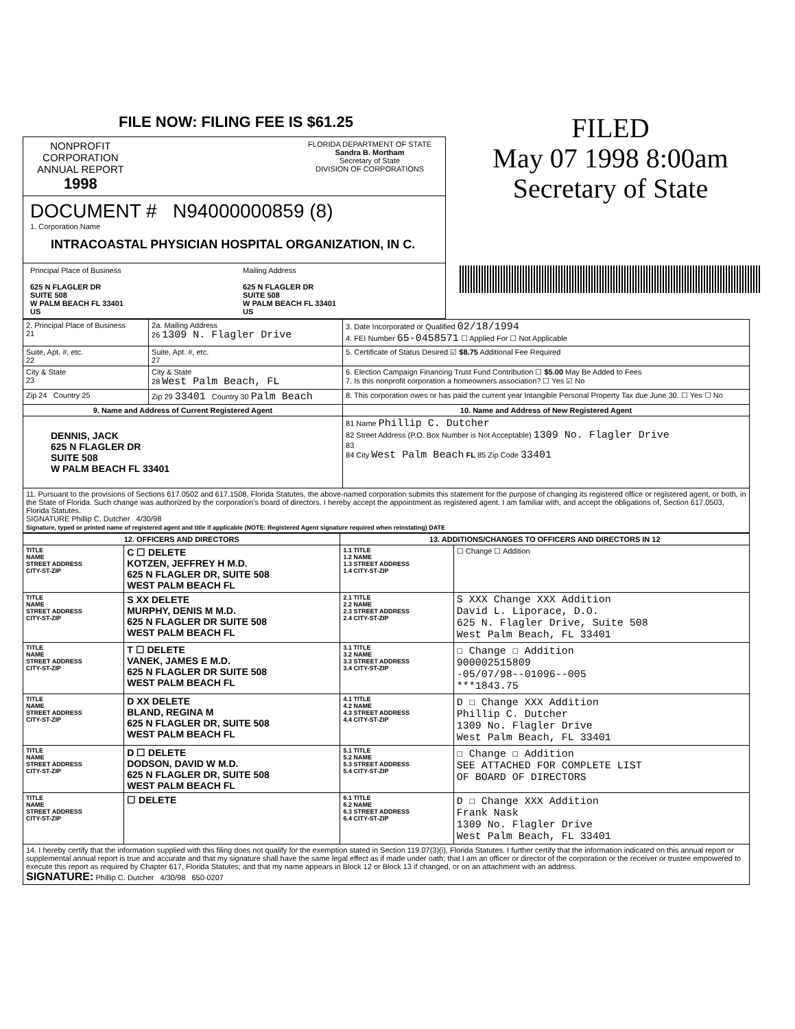FILE NOW: FILING FEE IS $61.25
NONPROFIT
CORPORATION
ANNUAL REPORT
1998
FLORIDA DEPARTMENT OF STATE
Sandra B. Mortham
Secretary of State
DIVISION OF CORPORATIONS
DOCUMENT # N94000000859 (8)
1. Corporation Name
INTRACOASTAL PHYSICIAN HOSPITAL ORGANIZATION, IN C.
Principal Place of Business
625 N FLAGLER DR
SUITE 508
W PALM BEACH FL 33401
US
Mailing Address
625 N FLAGLER DR
SUITE 508
W PALM BEACH FL 33401
US
FILED
May 07 1998 8:00am
Secretary of State
| 2. Principal Place of Business 21 | 2a. Mailing Address 26 1309 N. Flagler Drive | 3. Date Incorporated or Qualified 02/18/1994 4. FEI Number 65-0458571 ☐ Applied For ☐ Not Applicable |
| Suite, Apt. #, etc. 22 | Suite, Apt. #, etc. 27 | 5. Certificate of Status Desired ☑ $8.75 Additional Fee Required |
| City & State 23 | City & State 28 West Palm Beach, FL | 6. Election Campaign Financing Trust Fund Contribution ☐ $5.00 May Be Added to Fees 7. Is this nonprofit corporation a homeowners association? ☐ Yes ☑ No |
| Zip 24 Country 25 | Zip 29 33401 Country 30 Palm Beach | 8. This corporation owes or has paid the current year Intangible Personal Property Tax due June 30. ☐ Yes ☐ No |
| 9. Name and Address of Current Registered Agent | | 10. Name and Address of New Registered Agent |
| DENNIS, JACK 625 N FLAGLER DR SUITE 508 W PALM BEACH FL 33401 | | 81 Name Phillip C. Dutcher 82 Street Address (P.O. Box Number is Not Acceptable) 1309 No. Flagler Drive 83 84 City West Palm Beach FL 85 Zip Code 33401 |
| 11. Pursuant to the provisions of Sections 617.0502 and 617.1508, Florida Statutes, the above-named corporation submits this statement for the purpose of changing its registered office or registered agent, or both, in the State of Florida. Such change was authorized by the corporation's board of directors. I hereby accept the appointment as registered agent. I am familiar with, and accept the obligations of, Section 617.0503, Florida Statutes. SIGNATURE Phillip C. Dutcher 4/30/98 Signature, typed or printed name of registered agent and title if applicable (NOTE: Registered Agent signature required when reinstating) DATE | | |
| 12. OFFICERS AND DIRECTORS | | 13. ADDITIONS/CHANGES TO OFFICERS AND DIRECTORS IN 12 | |
| --- | --- | --- | --- |
| TITLE NAME STREET ADDRESS CITY-ST-ZIP | C ☐ DELETE KOTZEN, JEFFREY H M.D. 625 N FLAGLER DR, SUITE 508 WEST PALM BEACH FL | 1.1 TITLE 1.2 NAME 1.3 STREET ADDRESS 1.4 CITY-ST-ZIP | ☐ Change ☐ Addition |
| TITLE NAME STREET ADDRESS CITY-ST-ZIP | S XX DELETE MURPHY, DENIS M M.D. 625 N FLAGLER DR SUITE 508 WEST PALM BEACH FL | 2.1 TITLE 2.2 NAME 2.3 STREET ADDRESS 2.4 CITY-ST-ZIP | S XXX Change XXX Addition David L. Liporace, D.O. 625 N. Flagler Drive, Suite 508 West Palm Beach, FL 33401 |
| TITLE NAME STREET ADDRESS CITY-ST-ZIP | T ☐ DELETE VANEK, JAMES E M.D. 625 N FLAGLER DR SUITE 508 WEST PALM BEACH FL | 3.1 TITLE 3.2 NAME 3.3 STREET ADDRESS 3.4 CITY-ST-ZIP | ☐ Change ☐ Addition 900002515809 -05/07/98--01096--005 ***1843.75 |
| TITLE NAME STREET ADDRESS CITY-ST-ZIP | D XX DELETE BLAND, REGINA M 625 N FLAGLER DR, SUITE 508 WEST PALM BEACH FL | 4.1 TITLE 4.2 NAME 4.3 STREET ADDRESS 4.4 CITY-ST-ZIP | D ☐ Change XXX Addition Phillip C. Dutcher 1309 No. Flagler Drive West Palm Beach, FL 33401 |
| TITLE NAME STREET ADDRESS CITY-ST-ZIP | D ☐ DELETE DODSON, DAVID W M.D. 625 N FLAGLER DR, SUITE 508 WEST PALM BEACH FL | 5.1 TITLE 5.2 NAME 5.3 STREET ADDRESS 5.4 CITY-ST-ZIP | ☐ Change ☐ Addition SEE ATTACHED FOR COMPLETE LIST OF BOARD OF DIRECTORS |
| TITLE NAME STREET ADDRESS CITY-ST-ZIP | ☐ DELETE | 6.1 TITLE 6.2 NAME 6.3 STREET ADDRESS 6.4 CITY-ST-ZIP | D ☐ Change XXX Addition Frank Nask 1309 No. Flagler Drive West Palm Beach, FL 33401 |
| 14. I hereby certify that the information supplied with this filing does not qualify for the exemption stated in Section 119.07(3)(i), Florida Statutes. I further certify that the information indicated on this annual report or supplemental annual report is true and accurate and that my signature shall have the same legal effect as if made under oath; that I am an officer or director of the corporation or the receiver or trustee empowered to execute this report as required by Chapter 617, Florida Statutes; and that my name appears in Block 12 or Block 13 if changed, or on an attachment with an address. SIGNATURE: Phillip C. Dutcher 4/30/98 650-0207 | | | |